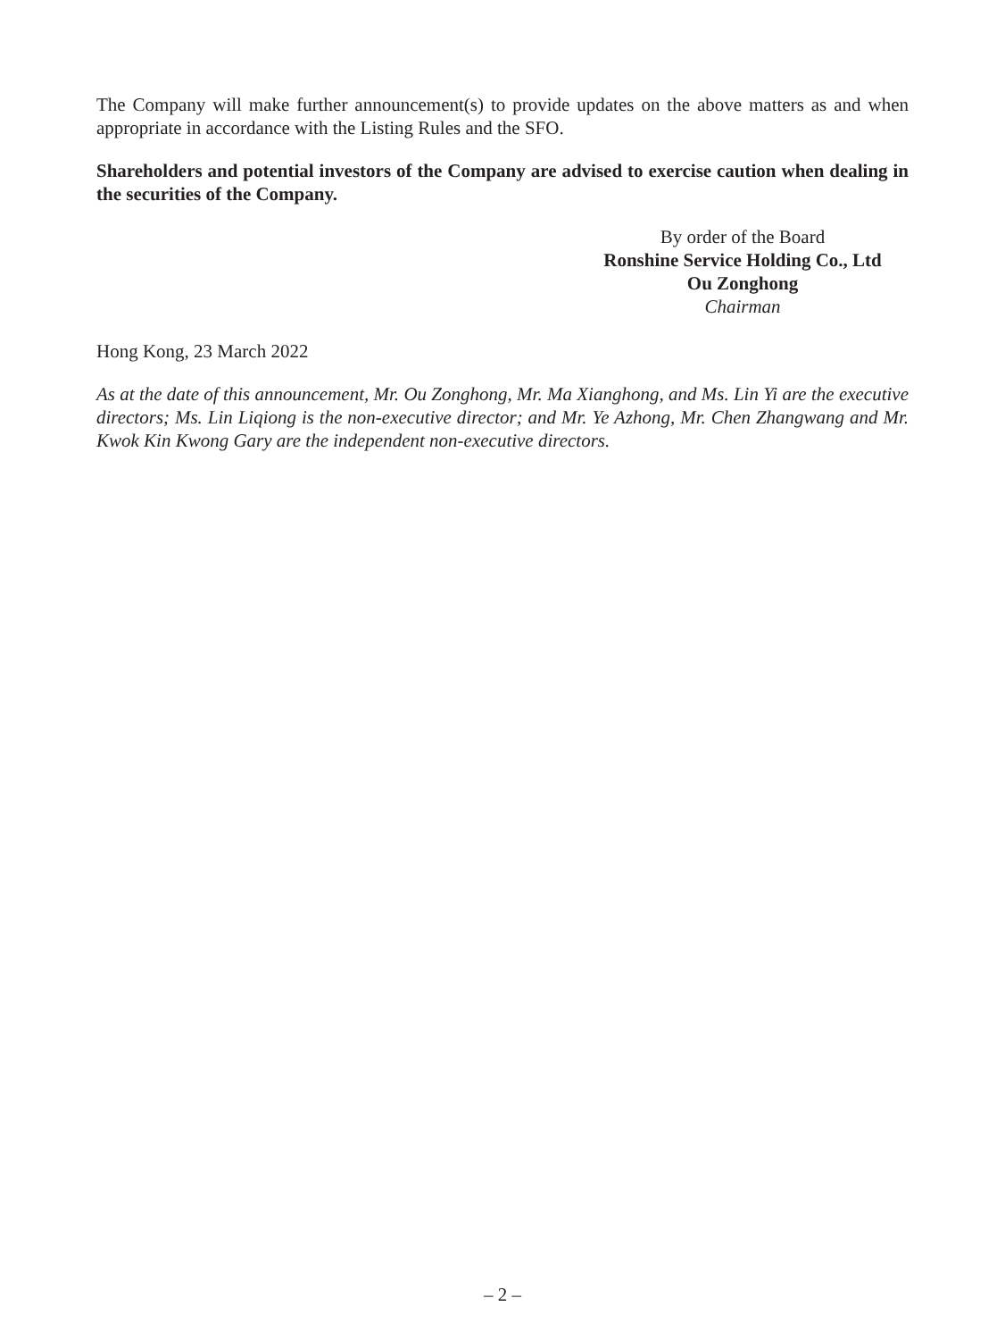The Company will make further announcement(s) to provide updates on the above matters as and when appropriate in accordance with the Listing Rules and the SFO.
Shareholders and potential investors of the Company are advised to exercise caution when dealing in the securities of the Company.
By order of the Board
Ronshine Service Holding Co., Ltd
Ou Zonghong
Chairman
Hong Kong, 23 March 2022
As at the date of this announcement, Mr. Ou Zonghong, Mr. Ma Xianghong, and Ms. Lin Yi are the executive directors; Ms. Lin Liqiong is the non-executive director; and Mr. Ye Azhong, Mr. Chen Zhangwang and Mr. Kwok Kin Kwong Gary are the independent non-executive directors.
– 2 –